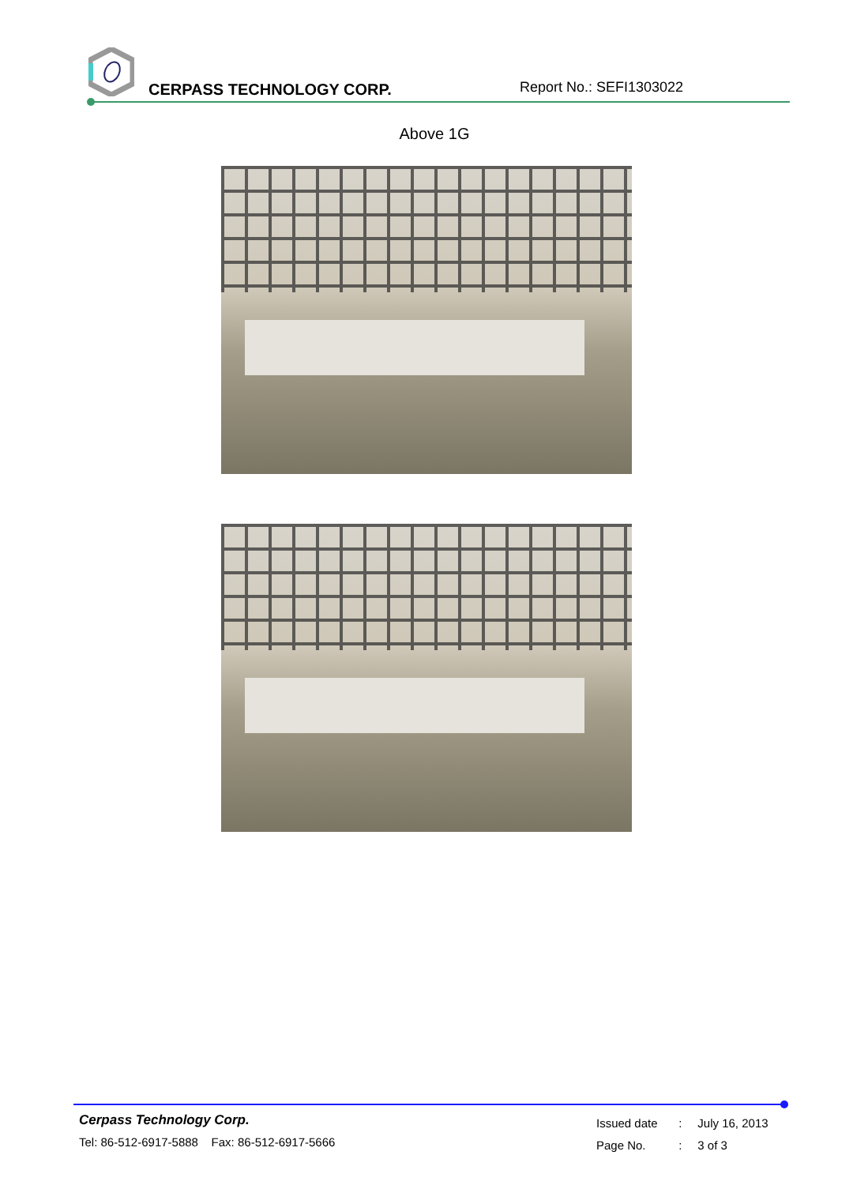CERPASS TECHNOLOGY CORP. Report No.: SEFI1303022
Above 1G
Cerpass Technology Corp.
Tel: 86-512-6917-5888 Fax: 86-512-6917-5666
Issued date : July 16, 2013
Page No. : 3 of 3